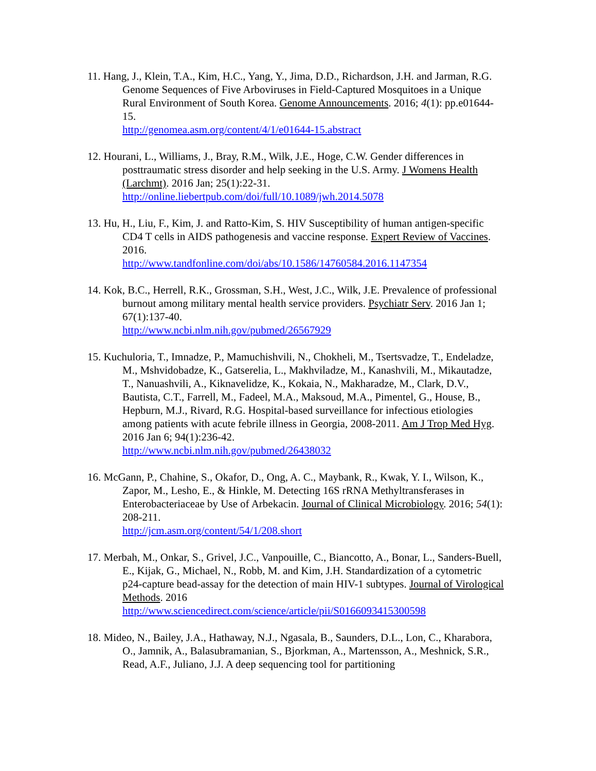11. Hang, J., Klein, T.A., Kim, H.C., Yang, Y., Jima, D.D., Richardson, J.H. and Jarman, R.G. Genome Sequences of Five Arboviruses in Field-Captured Mosquitoes in a Unique Rural Environment of South Korea. Genome Announcements. 2016; 4(1): pp.e01644-15.
http://genomea.asm.org/content/4/1/e01644-15.abstract
12. Hourani, L., Williams, J., Bray, R.M., Wilk, J.E., Hoge, C.W. Gender differences in posttraumatic stress disorder and help seeking in the U.S. Army. J Womens Health (Larchmt). 2016 Jan; 25(1):22-31.
http://online.liebertpub.com/doi/full/10.1089/jwh.2014.5078
13. Hu, H., Liu, F., Kim, J. and Ratto-Kim, S. HIV Susceptibility of human antigen-specific CD4 T cells in AIDS pathogenesis and vaccine response. Expert Review of Vaccines. 2016.
http://www.tandfonline.com/doi/abs/10.1586/14760584.2016.1147354
14. Kok, B.C., Herrell, R.K., Grossman, S.H., West, J.C., Wilk, J.E. Prevalence of professional burnout among military mental health service providers. Psychiatr Serv. 2016 Jan 1; 67(1):137-40.
http://www.ncbi.nlm.nih.gov/pubmed/26567929
15. Kuchuloria, T., Imnadze, P., Mamuchishvili, N., Chokheli, M., Tsertsvadze, T., Endeladze, M., Mshvidobadze, K., Gatserelia, L., Makhviladze, M., Kanashvili, M., Mikautadze, T., Nanuashvili, A., Kiknavelidze, K., Kokaia, N., Makharadze, M., Clark, D.V., Bautista, C.T., Farrell, M., Fadeel, M.A., Maksoud, M.A., Pimentel, G., House, B., Hepburn, M.J., Rivard, R.G. Hospital-based surveillance for infectious etiologies among patients with acute febrile illness in Georgia, 2008-2011. Am J Trop Med Hyg. 2016 Jan 6; 94(1):236-42.
http://www.ncbi.nlm.nih.gov/pubmed/26438032
16. McGann, P., Chahine, S., Okafor, D., Ong, A. C., Maybank, R., Kwak, Y. I., Wilson, K., Zapor, M., Lesho, E., & Hinkle, M. Detecting 16S rRNA Methyltransferases in Enterobacteriaceae by Use of Arbekacin. Journal of Clinical Microbiology. 2016; 54(1): 208-211.
http://jcm.asm.org/content/54/1/208.short
17. Merbah, M., Onkar, S., Grivel, J.C., Vanpouille, C., Biancotto, A., Bonar, L., Sanders-Buell, E., Kijak, G., Michael, N., Robb, M. and Kim, J.H. Standardization of a cytometric p24-capture bead-assay for the detection of main HIV-1 subtypes. Journal of Virological Methods. 2016
http://www.sciencedirect.com/science/article/pii/S0166093415300598
18. Mideo, N., Bailey, J.A., Hathaway, N.J., Ngasala, B., Saunders, D.L., Lon, C., Kharabora, O., Jamnik, A., Balasubramanian, S., Bjorkman, A., Martensson, A., Meshnick, S.R., Read, A.F., Juliano, J.J. A deep sequencing tool for partitioning